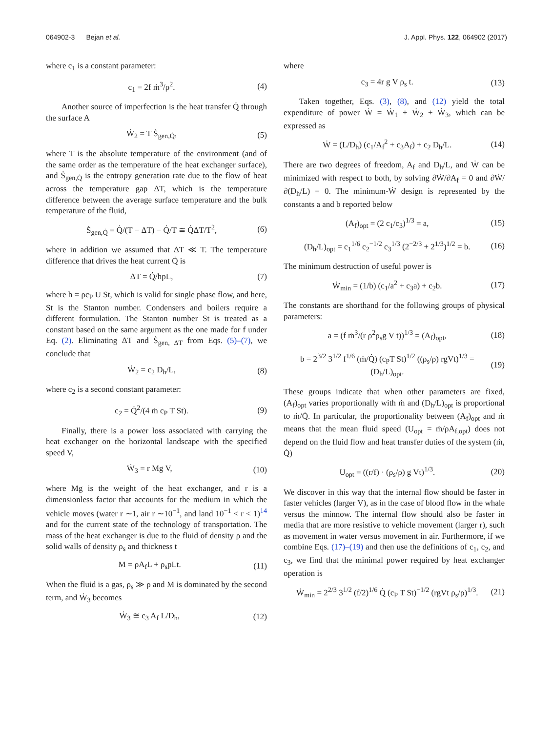064902-3 Bejan et al. J. Appl. Phys. 122, 064902 (2017)
where c<sub>1</sub> is a constant parameter:
c<sub>1</sub> = 2f ṁ<sup>3</sup>/ρ<sup>2</sup>. (4)
Another source of imperfection is the heat transfer Q̇ through the surface A
Ẇ<sub>2</sub> = T Ṡ<sub>gen,Q̇</sub>, (5)
where T is the absolute temperature of the environment (and of the same order as the temperature of the heat exchanger surface), and Ṡ<sub>gen,Q̇</sub> is the entropy generation rate due to the flow of heat across the temperature gap ΔT, which is the temperature difference between the average surface temperature and the bulk temperature of the fluid,
Ṡ<sub>gen,Q̇</sub> = Q̇/(T − ΔT) − Q̇/T ≅ Q̇ΔT/T<sup>2</sup>, (6)
where in addition we assumed that ΔT ≪ T. The temperature difference that drives the heat current Q̇ is
ΔT = Q̇/hpL, (7)
where h = ρc<sub>P</sub> U St, which is valid for single phase flow, and here, St is the Stanton number. Condensers and boilers require a different formulation. The Stanton number St is treated as a constant based on the same argument as the one made for f under Eq. (2). Eliminating ΔT and Ṡ<sub>gen, ΔT</sub> from Eqs. (5)–(7), we conclude that
Ẇ<sub>2</sub> = c<sub>2</sub> D<sub>h</sub>/L, (8)
where c<sub>2</sub> is a second constant parameter:
c<sub>2</sub> = Q̇<sup>2</sup>/(4 ṁ c<sub>P</sub> T St). (9)
Finally, there is a power loss associated with carrying the heat exchanger on the horizontal landscape with the specified speed V,
Ẇ<sub>3</sub> = r Mg V, (10)
where Mg is the weight of the heat exchanger, and r is a dimensionless factor that accounts for the medium in which the vehicle moves (water r ∼1, air r ∼10<sup>−1</sup>, and land 10<sup>−1</sup> < r < 1)<sup>14</sup> and for the current state of the technology of transportation. The mass of the heat exchanger is due to the fluid of density ρ and the solid walls of density ρ<sub>s</sub> and thickness t
M = ρA<sub>f</sub>L + ρ<sub>s</sub>pLt. (11)
When the fluid is a gas, ρ<sub>s</sub> ≫ ρ and M is dominated by the second term, and Ẇ<sub>3</sub> becomes
Ẇ<sub>3</sub> ≅ c<sub>3</sub> A<sub>f</sub> L/D<sub>h</sub>, (12)
where
c<sub>3</sub> = 4r g V ρ<sub>s</sub> t. (13)
Taken together, Eqs. (3), (8), and (12) yield the total expenditure of power Ẇ = Ẇ<sub>1</sub> + Ẇ<sub>2</sub> + Ẇ<sub>3</sub>, which can be expressed as
Ẇ = (L/D<sub>h</sub>) (c<sub>1</sub>/A<sub>f</sub><sup>2</sup> + c<sub>3</sub>A<sub>f</sub>) + c<sub>2</sub> D<sub>h</sub>/L. (14)
There are two degrees of freedom, A<sub>f</sub> and D<sub>h</sub>/L, and Ẇ can be minimized with respect to both, by solving ∂Ẇ/∂A<sub>f</sub> = 0 and ∂Ẇ/∂(D<sub>h</sub>/L) = 0. The minimum-Ẇ design is represented by the constants a and b reported below
(A<sub>f</sub>)<sub>opt</sub> = (2 c<sub>1</sub>/c<sub>3</sub>)<sup>1/3</sup> = a, (15)
(D<sub>h</sub>/L)<sub>opt</sub> = c<sub>1</sub><sup>1/6</sup> c<sub>2</sub><sup>−1/2</sup> c<sub>3</sub><sup>1/3</sup> (2<sup>−2/3</sup> + 2<sup>1/3</sup>)<sup>1/2</sup> = b. (16)
The minimum destruction of useful power is
Ẇ<sub>min</sub> = (1/b) (c<sub>1</sub>/a<sup>2</sup> + c<sub>3</sub>a) + c<sub>2</sub>b. (17)
The constants are shorthand for the following groups of physical parameters:
a = (f ṁ<sup>3</sup>/(r ρ<sup>2</sup>ρ<sub>s</sub>g V t))<sup>1/3</sup> = (A<sub>f</sub>)<sub>opt</sub>, (18)
b = 2<sup>3/2</sup> 3<sup>1/2</sup> f<sup>1/6</sup> (ṁ/Q̇) (c<sub>P</sub>T St)<sup>1/2</sup> ((ρ<sub>s</sub>/ρ) rgVt)<sup>1/3</sup> = (D<sub>h</sub>/L)<sub>opt</sub>. (19)
These groups indicate that when other parameters are fixed, (A<sub>f</sub>)<sub>opt</sub> varies proportionally with ṁ and (D<sub>h</sub>/L)<sub>opt</sub> is proportional to ṁ/Q̇. In particular, the proportionality between (A<sub>f</sub>)<sub>opt</sub> and ṁ means that the mean fluid speed (U<sub>opt</sub> = ṁ/ρA<sub>f,opt</sub>) does not depend on the fluid flow and heat transfer duties of the system (ṁ, Q̇)
U<sub>opt</sub> = ((r/f) · (ρ<sub>s</sub>/ρ) g Vt)<sup>1/3</sup>. (20)
We discover in this way that the internal flow should be faster in faster vehicles (larger V), as in the case of blood flow in the whale versus the minnow. The internal flow should also be faster in media that are more resistive to vehicle movement (larger r), such as movement in water versus movement in air. Furthermore, if we combine Eqs. (17)–(19) and then use the definitions of c<sub>1</sub>, c<sub>2</sub>, and c<sub>3</sub>, we find that the minimal power required by heat exchanger operation is
Ẇ<sub>min</sub> = 2<sup>2/3</sup> 3<sup>1/2</sup> (f/2)<sup>1/6</sup> Q̇ (c<sub>P</sub> T St)<sup>−1/2</sup> (rgVt ρ<sub>s</sub>/ρ)<sup>1/3</sup>. (21)